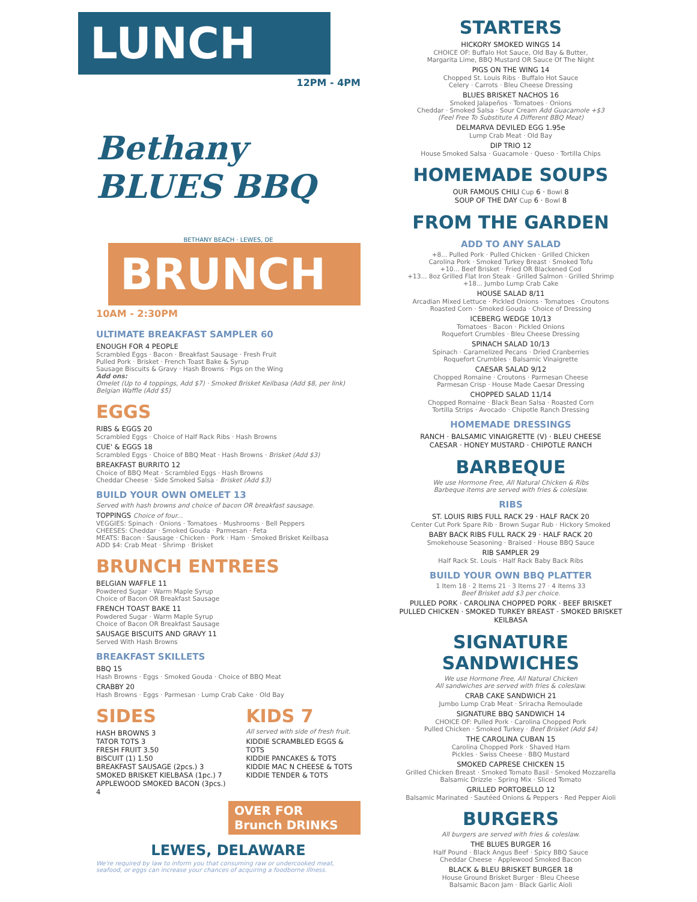LUNCH
12PM - 4PM
Bethany BLUES BBQ
BETHANY BEACH · LEWES, DE
BRUNCH
10AM - 2:30PM
ULTIMATE BREAKFAST SAMPLER 60
ENOUGH FOR 4 PEOPLE
Scrambled Eggs · Bacon · Breakfast Sausage · Fresh Fruit
Pulled Pork · Brisket · French Toast Bake & Syrup
Sausage Biscuits & Gravy · Hash Browns · Pigs on the Wing
Add ons:
Omelet (Up to 4 toppings, Add $7) · Smoked Brisket Keilbasa (Add $8, per link)
Belgian Waffle (Add $5)
EGGS
RIBS & EGGS 20
Scrambled Eggs · Choice of Half Rack Ribs · Hash Browns
CUE' & EGGS 18
Scrambled Eggs · Choice of BBQ Meat · Hash Browns · Brisket (Add $3)
BREAKFAST BURRITO 12
Choice of BBQ Meat · Scrambled Eggs · Hash Browns
Cheddar Cheese · Side Smoked Salsa · Brisket (Add $3)
BUILD YOUR OWN OMELET 13
Served with hash browns and choice of bacon OR breakfast sausage.
TOPPINGS Choice of four...
VEGGIES: Spinach · Onions · Tomatoes · Mushrooms · Bell Peppers
CHEESES: Cheddar · Smoked Gouda · Parmesan · Feta
MEATS: Bacon · Sausage · Chicken · Pork · Ham · Smoked Brisket Keilbasa
ADD $4: Crab Meat · Shrimp · Brisket
BRUNCH ENTREES
BELGIAN WAFFLE 11
Powdered Sugar · Warm Maple Syrup
Choice of Bacon OR Breakfast Sausage
FRENCH TOAST BAKE 11
Powdered Sugar · Warm Maple Syrup
Choice of Bacon OR Breakfast Sausage
SAUSAGE BISCUITS AND GRAVY 11
Served With Hash Browns
BREAKFAST SKILLETS
BBQ 15
Hash Browns · Eggs · Smoked Gouda · Choice of BBQ Meat
CRABBY 20
Hash Browns · Eggs · Parmesan · Lump Crab Cake · Old Bay
SIDES
HASH BROWNS 3
TATOR TOTS 3
FRESH FRUIT 3.50
BISCUIT (1) 1.50
BREAKFAST SAUSAGE (2pcs.) 3
SMOKED BRISKET KIELBASA (1pc.) 7
APPLEWOOD SMOKED BACON (3pcs.) 4
KIDS 7
All served with side of fresh fruit.
KIDDIE SCRAMBLED EGGS & TOTS
KIDDIE PANCAKES & TOTS
KIDDIE MAC N CHEESE & TOTS
KIDDIE TENDER & TOTS
OVER FOR Brunch DRINKS
LEWES, DELAWARE
We're required by law to inform you that consuming raw or undercooked meat, seafood, or eggs can increase your chances of acquiring a foodborne illness.
STARTERS
HICKORY SMOKED WINGS 14
CHOICE OF: Buffalo Hot Sauce, Old Bay & Butter,
Margarita Lime, BBQ Mustard OR Sauce Of The Night
PIGS ON THE WING 14
Chopped St. Louis Ribs · Buffalo Hot Sauce
Celery · Carrots · Bleu Cheese Dressing
BLUES BRISKET NACHOS 16
Smoked Jalapeños · Tomatoes · Onions
Cheddar · Smoked Salsa · Sour Cream Add Guacamole +$3
(Feel Free To Substitute A Different BBQ Meat)
DELMARVA DEVILED EGG 1.95e
Lump Crab Meat · Old Bay
DIP TRIO 12
House Smoked Salsa · Guacamole · Queso · Tortilla Chips
HOMEMADE SOUPS
OUR FAMOUS CHILI Cup 6 · Bowl 8
SOUP OF THE DAY Cup 6 · Bowl 8
FROM THE GARDEN
ADD TO ANY SALAD
+8... Pulled Pork · Pulled Chicken · Grilled Chicken
Carolina Pork · Smoked Turkey Breast · Smoked Tofu
+10... Beef Brisket · Fried OR Blackened Cod
+13... 8oz Grilled Flat Iron Steak · Grilled Salmon · Grilled Shrimp
+18... Jumbo Lump Crab Cake
HOUSE SALAD 8/11
Arcadian Mixed Lettuce · Pickled Onions · Tomatoes · Croutons
Roasted Corn · Smoked Gouda · Choice of Dressing
ICEBERG WEDGE 10/13
Tomatoes · Bacon · Pickled Onions
Roquefort Crumbles · Bleu Cheese Dressing
SPINACH SALAD 10/13
Spinach · Caramelized Pecans · Dried Cranberries
Roquefort Crumbles · Balsamic Vinaigrette
CAESAR SALAD 9/12
Chopped Romaine · Croutons · Parmesan Cheese
Parmesan Crisp · House Made Caesar Dressing
CHOPPED SALAD 11/14
Chopped Romaine · Black Bean Salsa · Roasted Corn
Tortilla Strips · Avocado · Chipotle Ranch Dressing
HOMEMADE DRESSINGS
RANCH · BALSAMIC VINAIGRETTE (V) · BLEU CHEESE
CAESAR · HONEY MUSTARD · CHIPOTLE RANCH
BARBEQUE
We use Hormone Free, All Natural Chicken & Ribs
Barbeque items are served with fries & coleslaw.
RIBS
ST. LOUIS RIBS FULL RACK 29 · HALF RACK 20
Center Cut Pork Spare Rib · Brown Sugar Rub · Hickory Smoked
BABY BACK RIBS FULL RACK 29 · HALF RACK 20
Smokehouse Seasoning · Braised · House BBQ Sauce
RIB SAMPLER 29
Half Rack St. Louis · Half Rack Baby Back Ribs
BUILD YOUR OWN BBQ PLATTER
1 Item 18 · 2 Items 21 · 3 Items 27 · 4 Items 33
Beef Brisket add $3 per choice.
PULLED PORK · CAROLINA CHOPPED PORK · BEEF BRISKET
PULLED CHICKEN · SMOKED TURKEY BREAST · SMOKED BRISKET KEILBASA
SIGNATURE SANDWICHES
We use Hormone Free, All Natural Chicken
All sandwiches are served with fries & coleslaw.
CRAB CAKE SANDWICH 21
Jumbo Lump Crab Meat · Sriracha Remoulade
SIGNATURE BBQ SANDWICH 14
CHOICE OF: Pulled Pork · Carolina Chopped Pork
Pulled Chicken · Smoked Turkey · Beef Brisket (Add $4)
THE CAROLINA CUBAN 15
Carolina Chopped Pork · Shaved Ham
Pickles · Swiss Cheese · BBQ Mustard
SMOKED CAPRESE CHICKEN 15
Grilled Chicken Breast · Smoked Tomato Basil · Smoked Mozzarella
Balsamic Drizzle · Spring Mix · Sliced Tomato
GRILLED PORTOBELLO 12
Balsamic Marinated · Sautéed Onions & Peppers · Red Pepper Aioli
BURGERS
All burgers are served with fries & coleslaw.
THE BLUES BURGER 16
Half Pound · Black Angus Beef · Spicy BBQ Sauce
Cheddar Cheese · Applewood Smoked Bacon
BLACK & BLEU BRISKET BURGER 18
House Ground Brisket Burger · Bleu Cheese
Balsamic Bacon Jam · Black Garlic Aioli